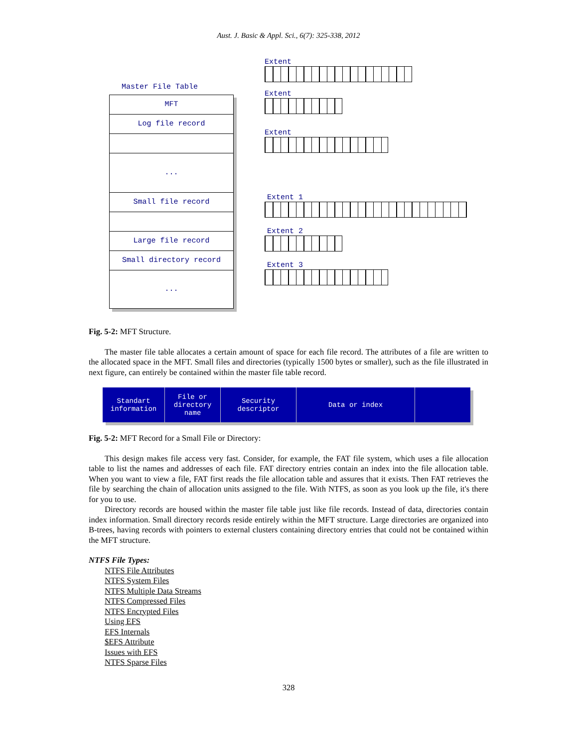Aust. J. Basic & Appl. Sci., 6(7): 325-338, 2012
Master File Table
MFT
Log file record
...
Small file record
Large file record
Small directory record
...
Extent
Extent
Extent
Extent 1
Extent 2
Extent 3
Fig. 5-2: MFT Structure.
The master file table allocates a certain amount of space for each file record. The attributes of a file are written to the allocated space in the MFT. Small files and directories (typically 1500 bytes or smaller), such as the file illustrated in next figure, can entirely be contained within the master file table record.
Standart information
File or directory name
Security descriptor
Data or index
Fig. 5-2: MFT Record for a Small File or Directory:
This design makes file access very fast. Consider, for example, the FAT file system, which uses a file allocation table to list the names and addresses of each file. FAT directory entries contain an index into the file allocation table. When you want to view a file, FAT first reads the file allocation table and assures that it exists. Then FAT retrieves the file by searching the chain of allocation units assigned to the file. With NTFS, as soon as you look up the file, it's there for you to use.
Directory records are housed within the master file table just like file records. Instead of data, directories contain index information. Small directory records reside entirely within the MFT structure. Large directories are organized into B-trees, having records with pointers to external clusters containing directory entries that could not be contained within the MFT structure.
NTFS File Types:
NTFS File Attributes
NTFS System Files
NTFS Multiple Data Streams
NTFS Compressed Files
NTFS Encrypted Files
Using EFS
EFS Internals
$EFS Attribute
Issues with EFS
NTFS Sparse Files
328